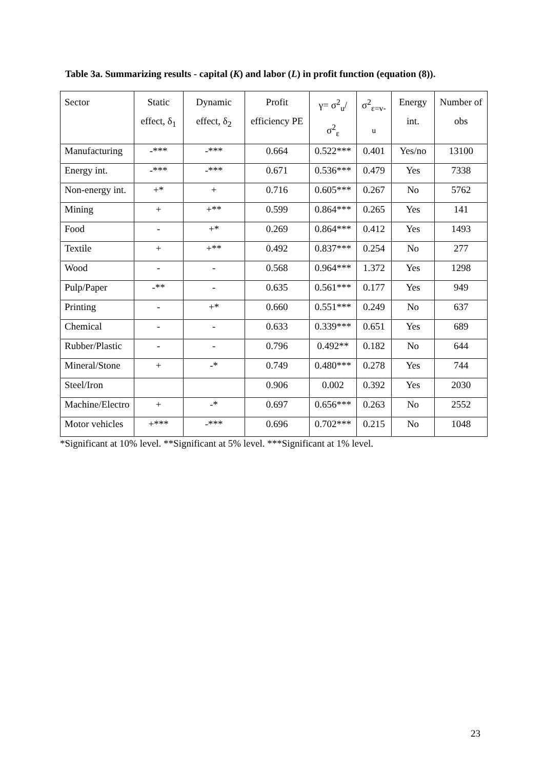Table 3a. Summarizing results - capital (K) and labor (L) in profit function (equation (8)).
| Sector | Static effect, δ<sub>1</sub> | Dynamic effect, δ<sub>2</sub> | Profit efficiency PE | γ= σ<sup>2</sup><sub>u</sub>/σ<sup>2</sup><sub>ε</sub> | σ<sup>2</sup><sub>ε=v-u</sub> | Energy int. | Number of obs |
| --- | --- | --- | --- | --- | --- | --- | --- |
| Manufacturing | -*** | -*** | 0.664 | 0.522*** | 0.401 | Yes/no | 13100 |
| Energy int. | -*** | -*** | 0.671 | 0.536*** | 0.479 | Yes | 7338 |
| Non-energy int. | +* | + | 0.716 | 0.605*** | 0.267 | No | 5762 |
| Mining | + | +** | 0.599 | 0.864*** | 0.265 | Yes | 141 |
| Food | - | +* | 0.269 | 0.864*** | 0.412 | Yes | 1493 |
| Textile | + | +** | 0.492 | 0.837*** | 0.254 | No | 277 |
| Wood | - | - | 0.568 | 0.964*** | 1.372 | Yes | 1298 |
| Pulp/Paper | -** | - | 0.635 | 0.561*** | 0.177 | Yes | 949 |
| Printing | - | +* | 0.660 | 0.551*** | 0.249 | No | 637 |
| Chemical | - | - | 0.633 | 0.339*** | 0.651 | Yes | 689 |
| Rubber/Plastic | - | - | 0.796 | 0.492** | 0.182 | No | 644 |
| Mineral/Stone | + | -* | 0.749 | 0.480*** | 0.278 | Yes | 744 |
| Steel/Iron | | | 0.906 | 0.002 | 0.392 | Yes | 2030 |
| Machine/Electro | + | -* | 0.697 | 0.656*** | 0.263 | No | 2552 |
| Motor vehicles | +*** | -*** | 0.696 | 0.702*** | 0.215 | No | 1048 |
*Significant at 10% level. **Significant at 5% level. ***Significant at 1% level.
23